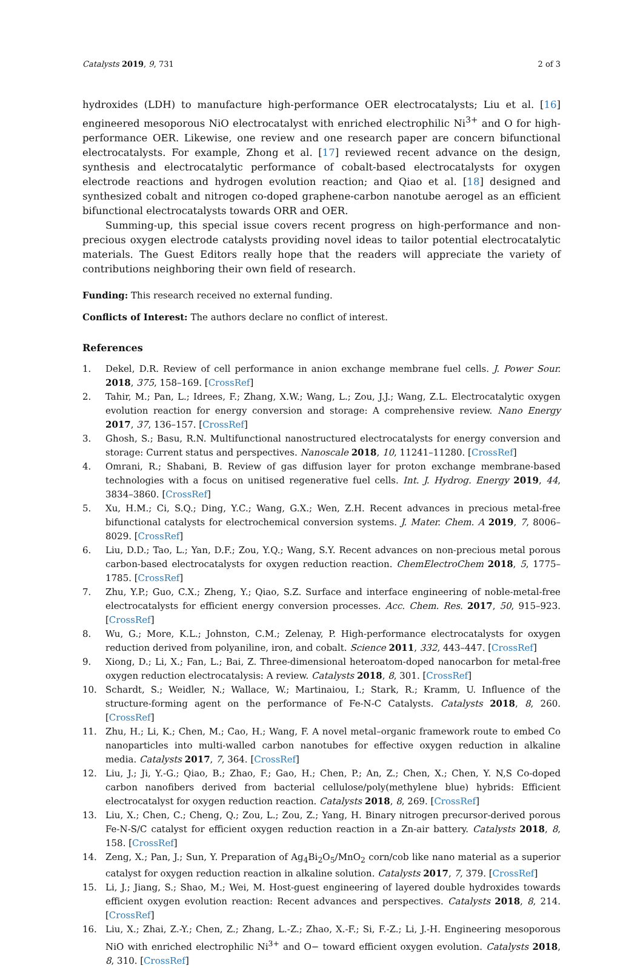Catalysts 2019, 9, 731 2 of 3
hydroxides (LDH) to manufacture high-performance OER electrocatalysts; Liu et al. [16] engineered mesoporous NiO electrocatalyst with enriched electrophilic Ni<sup>3+</sup> and O for high-performance OER. Likewise, one review and one research paper are concern bifunctional electrocatalysts. For example, Zhong et al. [17] reviewed recent advance on the design, synthesis and electrocatalytic performance of cobalt-based electrocatalysts for oxygen electrode reactions and hydrogen evolution reaction; and Qiao et al. [18] designed and synthesized cobalt and nitrogen co-doped graphene-carbon nanotube aerogel as an efficient bifunctional electrocatalysts towards ORR and OER.
Summing-up, this special issue covers recent progress on high-performance and non-precious oxygen electrode catalysts providing novel ideas to tailor potential electrocatalytic materials. The Guest Editors really hope that the readers will appreciate the variety of contributions neighboring their own field of research.
Funding: This research received no external funding.
Conflicts of Interest: The authors declare no conflict of interest.
References
1. Dekel, D.R. Review of cell performance in anion exchange membrane fuel cells. J. Power Sour. 2018, 375, 158–169. [CrossRef]
2. Tahir, M.; Pan, L.; Idrees, F.; Zhang, X.W.; Wang, L.; Zou, J.J.; Wang, Z.L. Electrocatalytic oxygen evolution reaction for energy conversion and storage: A comprehensive review. Nano Energy 2017, 37, 136–157. [CrossRef]
3. Ghosh, S.; Basu, R.N. Multifunctional nanostructured electrocatalysts for energy conversion and storage: Current status and perspectives. Nanoscale 2018, 10, 11241–11280. [CrossRef]
4. Omrani, R.; Shabani, B. Review of gas diffusion layer for proton exchange membrane-based technologies with a focus on unitised regenerative fuel cells. Int. J. Hydrog. Energy 2019, 44, 3834–3860. [CrossRef]
5. Xu, H.M.; Ci, S.Q.; Ding, Y.C.; Wang, G.X.; Wen, Z.H. Recent advances in precious metal-free bifunctional catalysts for electrochemical conversion systems. J. Mater. Chem. A 2019, 7, 8006–8029. [CrossRef]
6. Liu, D.D.; Tao, L.; Yan, D.F.; Zou, Y.Q.; Wang, S.Y. Recent advances on non-precious metal porous carbon-based electrocatalysts for oxygen reduction reaction. ChemElectroChem 2018, 5, 1775–1785. [CrossRef]
7. Zhu, Y.P.; Guo, C.X.; Zheng, Y.; Qiao, S.Z. Surface and interface engineering of noble-metal-free electrocatalysts for efficient energy conversion processes. Acc. Chem. Res. 2017, 50, 915–923. [CrossRef]
8. Wu, G.; More, K.L.; Johnston, C.M.; Zelenay, P. High-performance electrocatalysts for oxygen reduction derived from polyaniline, iron, and cobalt. Science 2011, 332, 443–447. [CrossRef]
9. Xiong, D.; Li, X.; Fan, L.; Bai, Z. Three-dimensional heteroatom-doped nanocarbon for metal-free oxygen reduction electrocatalysis: A review. Catalysts 2018, 8, 301. [CrossRef]
10. Schardt, S.; Weidler, N.; Wallace, W.; Martinaiou, I.; Stark, R.; Kramm, U. Influence of the structure-forming agent on the performance of Fe-N-C Catalysts. Catalysts 2018, 8, 260. [CrossRef]
11. Zhu, H.; Li, K.; Chen, M.; Cao, H.; Wang, F. A novel metal–organic framework route to embed Co nanoparticles into multi-walled carbon nanotubes for effective oxygen reduction in alkaline media. Catalysts 2017, 7, 364. [CrossRef]
12. Liu, J.; Ji, Y.-G.; Qiao, B.; Zhao, F.; Gao, H.; Chen, P.; An, Z.; Chen, X.; Chen, Y. N,S Co-doped carbon nanofibers derived from bacterial cellulose/poly(methylene blue) hybrids: Efficient electrocatalyst for oxygen reduction reaction. Catalysts 2018, 8, 269. [CrossRef]
13. Liu, X.; Chen, C.; Cheng, Q.; Zou, L.; Zou, Z.; Yang, H. Binary nitrogen precursor-derived porous Fe-N-S/C catalyst for efficient oxygen reduction reaction in a Zn-air battery. Catalysts 2018, 8, 158. [CrossRef]
14. Zeng, X.; Pan, J.; Sun, Y. Preparation of Ag<sub>4</sub>Bi<sub>2</sub>O<sub>5</sub>/MnO<sub>2</sub> corn/cob like nano material as a superior catalyst for oxygen reduction reaction in alkaline solution. Catalysts 2017, 7, 379. [CrossRef]
15. Li, J.; Jiang, S.; Shao, M.; Wei, M. Host-guest engineering of layered double hydroxides towards efficient oxygen evolution reaction: Recent advances and perspectives. Catalysts 2018, 8, 214. [CrossRef]
16. Liu, X.; Zhai, Z.-Y.; Chen, Z.; Zhang, L.-Z.; Zhao, X.-F.; Si, F.-Z.; Li, J.-H. Engineering mesoporous NiO with enriched electrophilic Ni<sup>3+</sup> and O− toward efficient oxygen evolution. Catalysts 2018, 8, 310. [CrossRef]